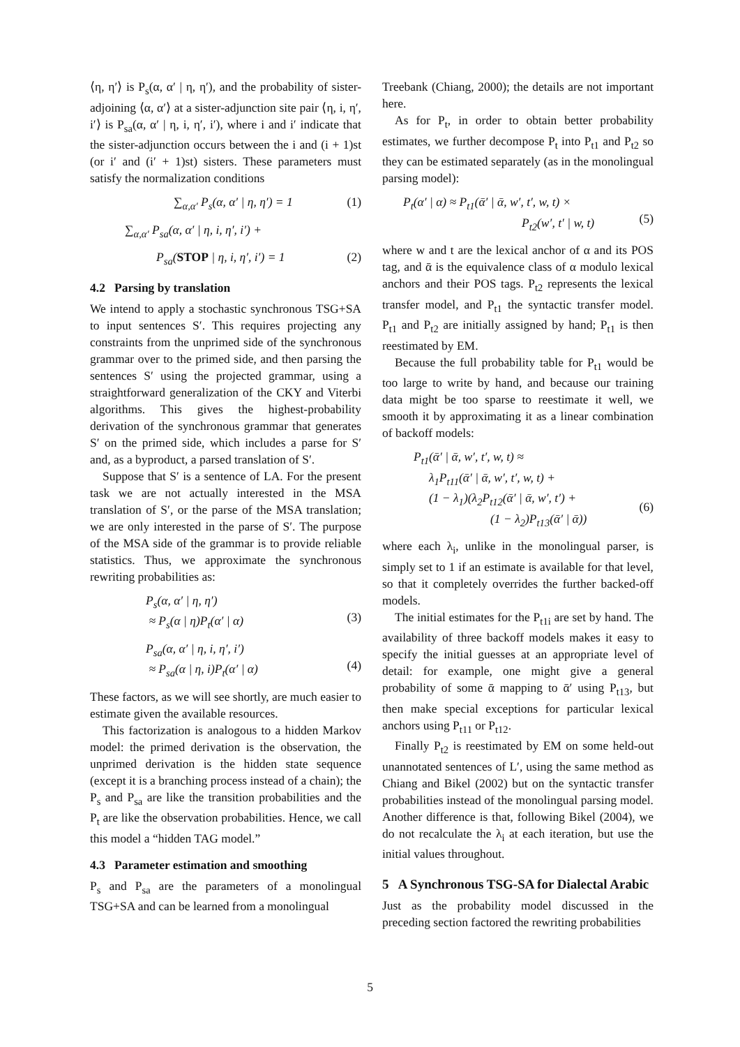⟨η, η′⟩ is P<sub>s</sub>(α, α′ | η, η′), and the probability of sister-adjoining ⟨α, α′⟩ at a sister-adjunction site pair ⟨η, i, η′, i′⟩ is P<sub>sa</sub>(α, α′ | η, i, η′, i′), where i and i′ indicate that the sister-adjunction occurs between the i and (i + 1)st (or i′ and (i′ + 1)st) sisters. These parameters must satisfy the normalization conditions
∑<sub>α,α′</sub> P<sub>s</sub>(α, α′ | η, η′) = 1 (1)
∑<sub>α,α′</sub> P<sub>sa</sub>(α, α′ | η, i, η′, i′) +
P<sub>sa</sub>(STOP | η, i, η′, i′) = 1 (2)
4.2 Parsing by translation
We intend to apply a stochastic synchronous TSG+SA to input sentences S′. This requires projecting any constraints from the unprimed side of the synchronous grammar over to the primed side, and then parsing the sentences S′ using the projected grammar, using a straightforward generalization of the CKY and Viterbi algorithms. This gives the highest-probability derivation of the synchronous grammar that generates S′ on the primed side, which includes a parse for S′ and, as a byproduct, a parsed translation of S′.
Suppose that S′ is a sentence of LA. For the present task we are not actually interested in the MSA translation of S′, or the parse of the MSA translation; we are only interested in the parse of S′. The purpose of the MSA side of the grammar is to provide reliable statistics. Thus, we approximate the synchronous rewriting probabilities as:
P<sub>s</sub>(α, α′ | η, η′)
≈ P<sub>s</sub>(α | η)P<sub>t</sub>(α′ | α)
(3)
P<sub>sa</sub>(α, α′ | η, i, η′, i′)
≈ P<sub>sa</sub>(α | η, i)P<sub>t</sub>(α′ | α)
(4)
These factors, as we will see shortly, are much easier to estimate given the available resources.
This factorization is analogous to a hidden Markov model: the primed derivation is the observation, the unprimed derivation is the hidden state sequence (except it is a branching process instead of a chain); the P<sub>s</sub> and P<sub>sa</sub> are like the transition probabilities and the P<sub>t</sub> are like the observation probabilities. Hence, we call this model a “hidden TAG model.”
4.3 Parameter estimation and smoothing
P<sub>s</sub> and P<sub>sa</sub> are the parameters of a monolingual TSG+SA and can be learned from a monolingual
Treebank (Chiang, 2000); the details are not important here.
As for P<sub>t</sub>, in order to obtain better probability estimates, we further decompose P<sub>t</sub> into P<sub>t1</sub> and P<sub>t2</sub> so they can be estimated separately (as in the monolingual parsing model):
P<sub>t</sub>(α′ | α) ≈ P<sub>t1</sub>(ᾱ′ | ᾱ, w′, t′, w, t) ×
P<sub>t2</sub>(w′, t′ | w, t)
(5)
where w and t are the lexical anchor of α and its POS tag, and ᾱ is the equivalence class of α modulo lexical anchors and their POS tags. P<sub>t2</sub> represents the lexical transfer model, and P<sub>t1</sub> the syntactic transfer model. P<sub>t1</sub> and P<sub>t2</sub> are initially assigned by hand; P<sub>t1</sub> is then reestimated by EM.
Because the full probability table for P<sub>t1</sub> would be too large to write by hand, and because our training data might be too sparse to reestimate it well, we smooth it by approximating it as a linear combination of backoff models:
P<sub>t1</sub>(ᾱ′ | ᾱ, w′, t′, w, t) ≈
λ<sub>1</sub>P<sub>t11</sub>(ᾱ′ | ᾱ, w′, t′, w, t) +
(1 − λ<sub>1</sub>)(λ<sub>2</sub>P<sub>t12</sub>(ᾱ′ | ᾱ, w′, t′) +
(1 − λ<sub>2</sub>)P<sub>t13</sub>(ᾱ′ | ᾱ))
(6)
where each λ<sub>i</sub>, unlike in the monolingual parser, is simply set to 1 if an estimate is available for that level, so that it completely overrides the further backed-off models.
The initial estimates for the P<sub>t1i</sub> are set by hand. The availability of three backoff models makes it easy to specify the initial guesses at an appropriate level of detail: for example, one might give a general probability of some ᾱ mapping to ᾱ′ using P<sub>t13</sub>, but then make special exceptions for particular lexical anchors using P<sub>t11</sub> or P<sub>t12</sub>.
Finally P<sub>t2</sub> is reestimated by EM on some held-out unannotated sentences of L′, using the same method as Chiang and Bikel (2002) but on the syntactic transfer probabilities instead of the monolingual parsing model. Another difference is that, following Bikel (2004), we do not recalculate the λ<sub>i</sub> at each iteration, but use the initial values throughout.
5 A Synchronous TSG-SA for Dialectal Arabic
Just as the probability model discussed in the preceding section factored the rewriting probabilities
5